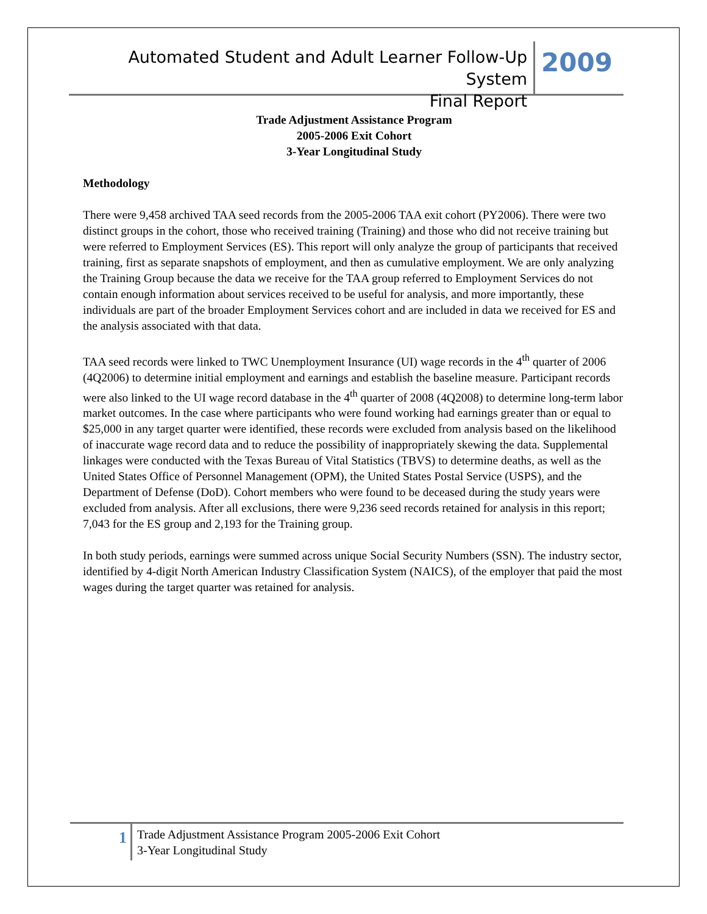Automated Student and Adult Learner Follow-Up System
Final Report
2009
Trade Adjustment Assistance Program
2005-2006 Exit Cohort
3-Year Longitudinal Study
Methodology
There were 9,458 archived TAA seed records from the 2005-2006 TAA exit cohort (PY2006). There were two distinct groups in the cohort, those who received training (Training) and those who did not receive training but were referred to Employment Services (ES). This report will only analyze the group of participants that received training, first as separate snapshots of employment, and then as cumulative employment. We are only analyzing the Training Group because the data we receive for the TAA group referred to Employment Services do not contain enough information about services received to be useful for analysis, and more importantly, these individuals are part of the broader Employment Services cohort and are included in data we received for ES and the analysis associated with that data.
TAA seed records were linked to TWC Unemployment Insurance (UI) wage records in the 4<sup>th</sup> quarter of 2006 (4Q2006) to determine initial employment and earnings and establish the baseline measure. Participant records were also linked to the UI wage record database in the 4<sup>th</sup> quarter of 2008 (4Q2008) to determine long-term labor market outcomes. In the case where participants who were found working had earnings greater than or equal to $25,000 in any target quarter were identified, these records were excluded from analysis based on the likelihood of inaccurate wage record data and to reduce the possibility of inappropriately skewing the data. Supplemental linkages were conducted with the Texas Bureau of Vital Statistics (TBVS) to determine deaths, as well as the United States Office of Personnel Management (OPM), the United States Postal Service (USPS), and the Department of Defense (DoD). Cohort members who were found to be deceased during the study years were excluded from analysis. After all exclusions, there were 9,236 seed records retained for analysis in this report; 7,043 for the ES group and 2,193 for the Training group.
In both study periods, earnings were summed across unique Social Security Numbers (SSN). The industry sector, identified by 4-digit North American Industry Classification System (NAICS), of the employer that paid the most wages during the target quarter was retained for analysis.
1
Trade Adjustment Assistance Program 2005-2006 Exit Cohort
3-Year Longitudinal Study